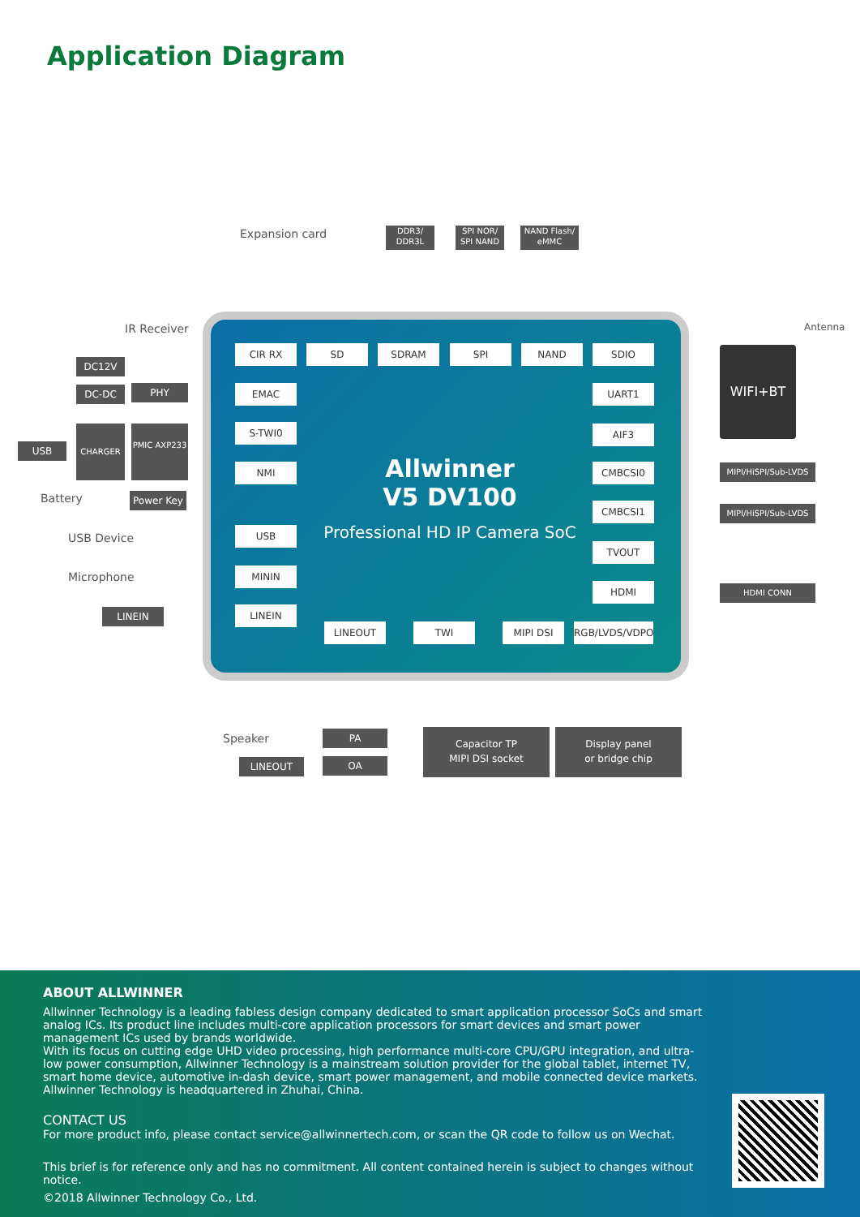Application Diagram
Allwinner
V5 DV100
Professional HD IP Camera SoC
Expansion card
DDR3/ DDR3L
SPI NOR/ SPI NAND
NAND Flash/ eMMC
IR Receiver
DC12V
DC-DC PHY
USB
CHARGER PMIC AXP233
Battery Power Key
USB Device
Microphone
LINEIN
CIR RX SD SDRAM SPI NAND SDIO
EMAC
S-TWI0
NMI
USB
MININ
LINEIN
UART1
AIF3
CMBCSI0
CMBCSI1
TVOUT
HDMI
LINEOUT TWI MIPI DSI RGB/LVDS/VDPO
WIFI+BT
Antenna
MIPI/HiSPI/Sub-LVDS
MIPI/HiSPI/Sub-LVDS
HDMI CONN
Speaker PA
LINEOUT OA
Capacitor TP
MIPI DSI socket
Display panel
or bridge chip
ABOUT ALLWINNER
Allwinner Technology is a leading fabless design company dedicated to smart application processor SoCs and smart analog ICs. Its product line includes multi-core application processors for smart devices and smart power management ICs used by brands worldwide.
With its focus on cutting edge UHD video processing, high performance multi-core CPU/GPU integration, and ultra-low power consumption, Allwinner Technology is a mainstream solution provider for the global tablet, internet TV, smart home device, automotive in-dash device, smart power management, and mobile connected device markets. Allwinner Technology is headquartered in Zhuhai, China.
CONTACT US
For more product info, please contact service@allwinnertech.com, or scan the QR code to follow us on Wechat.
This brief is for reference only and has no commitment. All content contained herein is subject to changes without notice.
©2018 Allwinner Technology Co., Ltd.